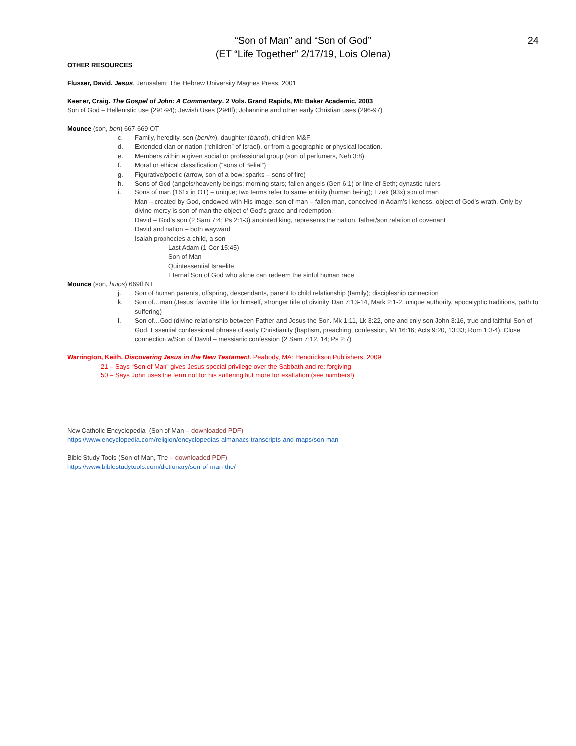24
“Son of Man” and “Son of God”
(ET “Life Together” 2/17/19, Lois Olena)
OTHER RESOURCES
Flusser, David. Jesus. Jerusalem: The Hebrew University Magnes Press, 2001.
Keener, Craig. The Gospel of John: A Commentary. 2 Vols. Grand Rapids, MI: Baker Academic, 2003
Son of God – Hellenistic use (291-94); Jewish Uses (294ff); Johannine and other early Christian uses (296-97)
Mounce (son, ben) 667-669 OT
c. Family, heredity, son (benim), daughter (banot), children M&F
d. Extended clan or nation (“children” of Israel), or from a geographic or physical location.
e. Members within a given social or professional group (son of perfumers, Neh 3:8)
f. Moral or ethical classification (“sons of Belial”)
g. Figurative/poetic (arrow, son of a bow; sparks – sons of fire)
h. Sons of God (angels/heavenly beings; morning stars; fallen angels (Gen 6:1) or line of Seth; dynastic rulers
i. Sons of man (161x in OT) – unique; two terms refer to same entitity (human being); Ezek (93x) son of man
Man – created by God, endowed with His image; son of man – fallen man, conceived in Adam’s likeness, object of God’s wrath. Only by divine mercy is son of man the object of God’s grace and redemption.
David – God’s son (2 Sam 7:4; Ps 2:1-3) anointed king, represents the nation, father/son relation of covenant
David and nation – both wayward
Isaiah prophecies a child, a son
Last Adam (1 Cor 15:45)
Son of Man
Quintessential Israelite
Eternal Son of God who alone can redeem the sinful human race
Mounce (son, huios) 669ff NT
j. Son of human parents, offspring, descendants, parent to child relationship (family); discipleship connection
k. Son of…man (Jesus’ favorite title for himself, stronger title of divinity, Dan 7:13-14, Mark 2:1-2, unique authority, apocalyptic traditions, path to suffering)
l. Son of…God (divine relationship between Father and Jesus the Son. Mk 1:11, Lk 3:22, one and only son John 3:16, true and faithful Son of God. Essential confessional phrase of early Christianity (baptism, preaching, confession, Mt 16:16; Acts 9:20, 13:33; Rom 1:3-4). Close connection w/Son of David – messianic confession (2 Sam 7:12, 14; Ps 2:7)
Warrington, Keith. Discovering Jesus in the New Testament. Peabody, MA: Hendrickson Publishers, 2009.
21 – Says “Son of Man” gives Jesus special privilege over the Sabbath and re: forgiving
50 – Says John uses the term not for his suffering but more for exaltation (see numbers!)
New Catholic Encyclopedia (Son of Man – downloaded PDF)
https://www.encyclopedia.com/religion/encyclopedias-almanacs-transcripts-and-maps/son-man
Bible Study Tools (Son of Man, The – downloaded PDF)
https://www.biblestudytools.com/dictionary/son-of-man-the/